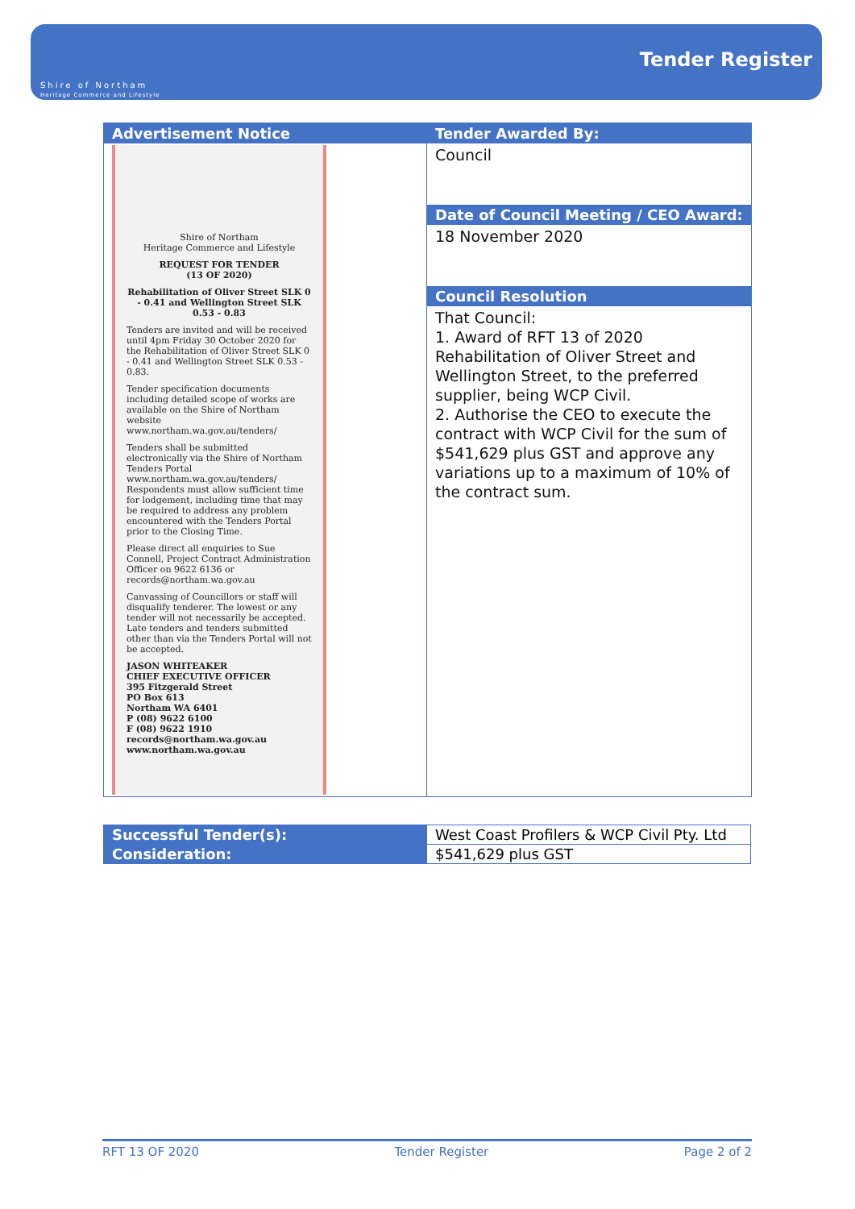Shire of Northam
Heritage Commerce and Lifestyle
Tender Register
| Advertisement Notice Shire of Northam Heritage Commerce and Lifestyle REQUEST FOR TENDER (13 OF 2020) Rehabilitation of Oliver Street SLK 0 - 0.41 and Wellington Street SLK 0.53 - 0.83 Tenders are invited and will be received until 4pm Friday 30 October 2020 for the Rehabilitation of Oliver Street SLK 0 - 0.41 and Wellington Street SLK 0.53 - 0.83. Tender specification documents including detailed scope of works are available on the Shire of Northam website www.northam.wa.gov.au/tenders/ Tenders shall be submitted electronically via the Shire of Northam Tenders Portal www.northam.wa.gov.au/tenders/ Respondents must allow sufficient time for lodgement, including time that may be required to address any problem encountered with the Tenders Portal prior to the Closing Time. Please direct all enquiries to Sue Connell, Project Contract Administration Officer on 9622 6136 or records@northam.wa.gov.au Canvassing of Councillors or staff will disqualify tenderer. The lowest or any tender will not necessarily be accepted. Late tenders and tenders submitted other than via the Tenders Portal will not be accepted. JASON WHITEAKER CHIEF EXECUTIVE OFFICER 395 Fitzgerald Street PO Box 613 Northam WA 6401 P (08) 9622 6100 F (08) 9622 1910 records@northam.wa.gov.au www.northam.wa.gov.au | Tender Awarded By: Council Date of Council Meeting / CEO Award: 18 November 2020 Council Resolution That Council: 1. Award of RFT 13 of 2020 Rehabilitation of Oliver Street and Wellington Street, to the preferred supplier, being WCP Civil. 2. Authorise the CEO to execute the contract with WCP Civil for the sum of $541,629 plus GST and approve any variations up to a maximum of 10% of the contract sum. |
| Successful Tender(s): | West Coast Profilers & WCP Civil Pty. Ltd |
| Consideration: | $541,629 plus GST |
RFT 13 OF 2020 Tender Register Page 2 of 2